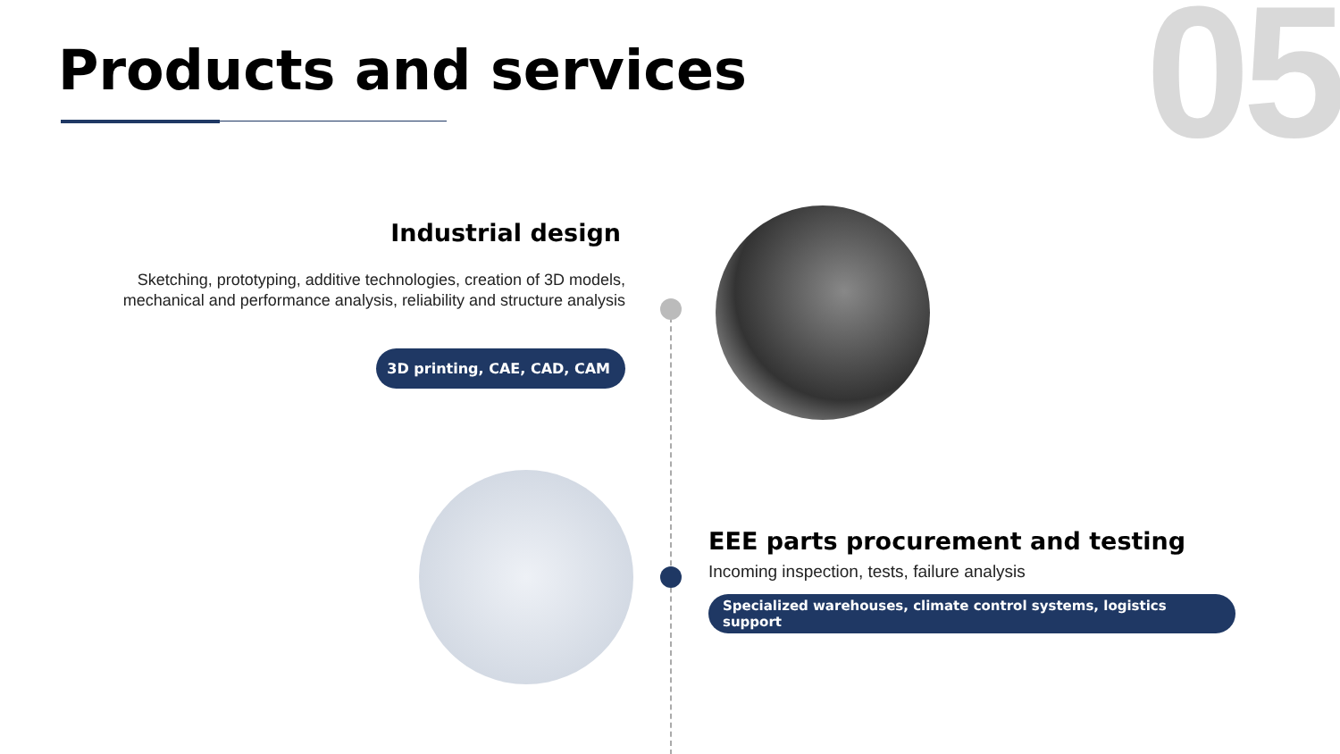05 Products and services
Industrial design
Sketching, prototyping, additive technologies, creation of 3D models, mechanical and performance analysis, reliability and structure analysis
3D printing, CAE, CAD, CAM
EEE parts procurement and testing
Incoming inspection, tests, failure analysis
Specialized warehouses, climate control systems, logistics support